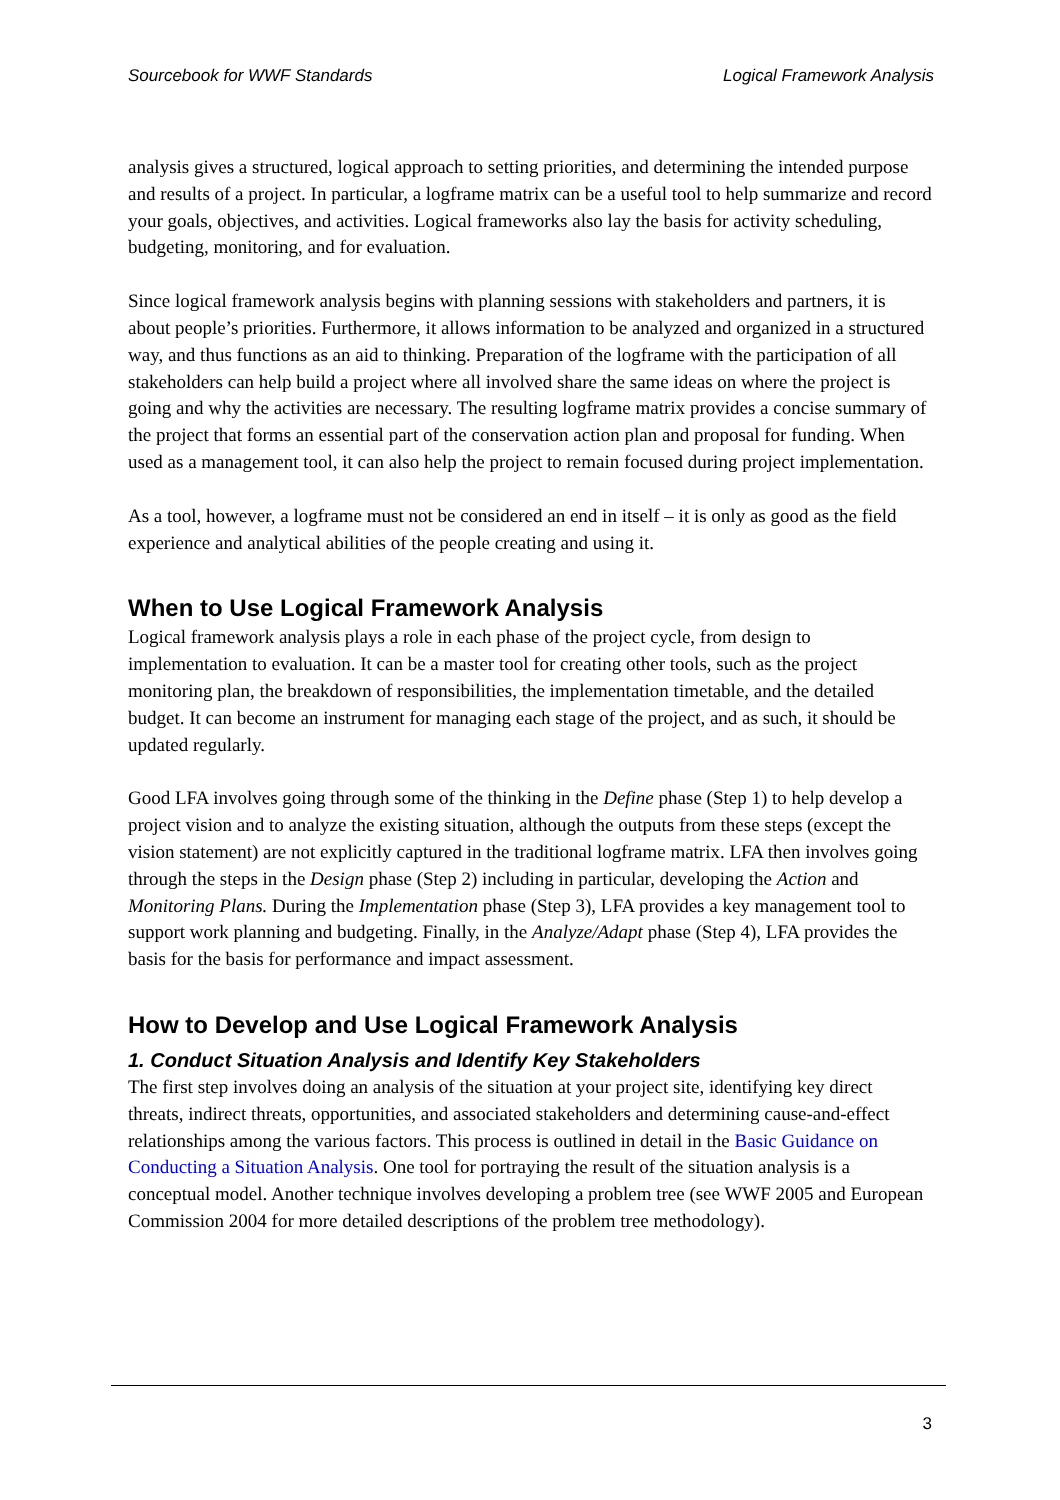Sourcebook for WWF Standards Logical Framework Analysis
analysis gives a structured, logical approach to setting priorities, and determining the intended purpose and results of a project. In particular, a logframe matrix can be a useful tool to help summarize and record your goals, objectives, and activities. Logical frameworks also lay the basis for activity scheduling, budgeting, monitoring, and for evaluation.
Since logical framework analysis begins with planning sessions with stakeholders and partners, it is about people’s priorities. Furthermore, it allows information to be analyzed and organized in a structured way, and thus functions as an aid to thinking. Preparation of the logframe with the participation of all stakeholders can help build a project where all involved share the same ideas on where the project is going and why the activities are necessary. The resulting logframe matrix provides a concise summary of the project that forms an essential part of the conservation action plan and proposal for funding. When used as a management tool, it can also help the project to remain focused during project implementation.
As a tool, however, a logframe must not be considered an end in itself – it is only as good as the field experience and analytical abilities of the people creating and using it.
When to Use Logical Framework Analysis
Logical framework analysis plays a role in each phase of the project cycle, from design to implementation to evaluation. It can be a master tool for creating other tools, such as the project monitoring plan, the breakdown of responsibilities, the implementation timetable, and the detailed budget. It can become an instrument for managing each stage of the project, and as such, it should be updated regularly.
Good LFA involves going through some of the thinking in the Define phase (Step 1) to help develop a project vision and to analyze the existing situation, although the outputs from these steps (except the vision statement) are not explicitly captured in the traditional logframe matrix. LFA then involves going through the steps in the Design phase (Step 2) including in particular, developing the Action and Monitoring Plans. During the Implementation phase (Step 3), LFA provides a key management tool to support work planning and budgeting. Finally, in the Analyze/Adapt phase (Step 4), LFA provides the basis for the basis for performance and impact assessment.
How to Develop and Use Logical Framework Analysis
1. Conduct Situation Analysis and Identify Key Stakeholders
The first step involves doing an analysis of the situation at your project site, identifying key direct threats, indirect threats, opportunities, and associated stakeholders and determining cause-and-effect relationships among the various factors. This process is outlined in detail in the Basic Guidance on Conducting a Situation Analysis. One tool for portraying the result of the situation analysis is a conceptual model. Another technique involves developing a problem tree (see WWF 2005 and European Commission 2004 for more detailed descriptions of the problem tree methodology).
3